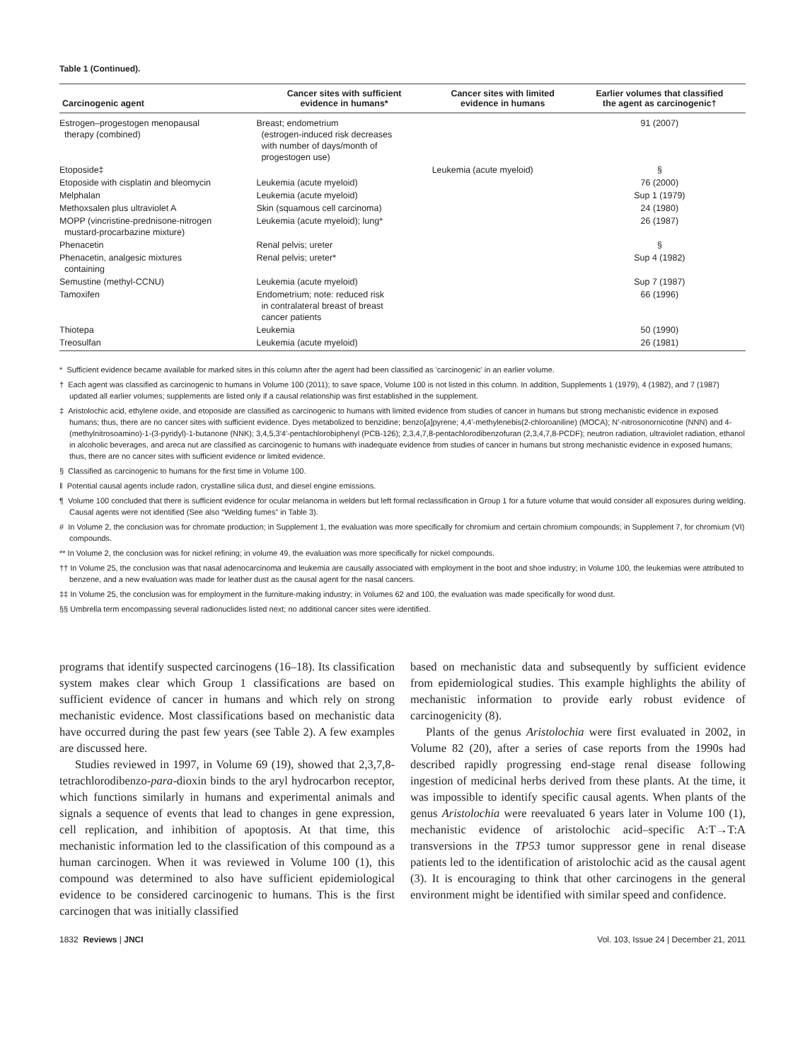Table 1 (Continued).
| Carcinogenic agent | Cancer sites with sufficient evidence in humans* | Cancer sites with limited evidence in humans | Earlier volumes that classified the agent as carcinogenic† |
| --- | --- | --- | --- |
| Estrogen–progestogen menopausal therapy (combined) | Breast; endometrium (estrogen-induced risk decreases with number of days/month of progestogen use) | | 91 (2007) |
| Etoposide‡ | | Leukemia (acute myeloid) | § |
| Etoposide with cisplatin and bleomycin | Leukemia (acute myeloid) | | 76 (2000) |
| Melphalan | Leukemia (acute myeloid) | | Sup 1 (1979) |
| Methoxsalen plus ultraviolet A | Skin (squamous cell carcinoma) | | 24 (1980) |
| MOPP (vincristine-prednisone-nitrogen mustard-procarbazine mixture) | Leukemia (acute myeloid); lung* | | 26 (1987) |
| Phenacetin | Renal pelvis; ureter | | § |
| Phenacetin, analgesic mixtures containing | Renal pelvis; ureter* | | Sup 4 (1982) |
| Semustine (methyl-CCNU) | Leukemia (acute myeloid) | | Sup 7 (1987) |
| Tamoxifen | Endometrium; note: reduced risk in contralateral breast of breast cancer patients | | 66 (1996) |
| Thiotepa | Leukemia | | 50 (1990) |
| Treosulfan | Leukemia (acute myeloid) | | 26 (1981) |
* Sufficient evidence became available for marked sites in this column after the agent had been classified as 'carcinogenic' in an earlier volume.
† Each agent was classified as carcinogenic to humans in Volume 100 (2011); to save space, Volume 100 is not listed in this column. In addition, Supplements 1 (1979), 4 (1982), and 7 (1987) updated all earlier volumes; supplements are listed only if a causal relationship was first established in the supplement.
‡ Aristolochic acid, ethylene oxide, and etoposide are classified as carcinogenic to humans with limited evidence from studies of cancer in humans but strong mechanistic evidence in exposed humans; thus, there are no cancer sites with sufficient evidence. Dyes metabolized to benzidine; benzo[a]pyrene; 4,4′-methylenebis(2-chloroaniline) (MOCA); N′-nitrosonornicotine (NNN) and 4-(methylnitrosoamino)-1-(3-pyridyl)-1-butanone (NNK); 3,4,5,3′4′-pentachlorobiphenyl (PCB-126); 2,3,4,7,8-pentachlorodibenzofuran (2,3,4,7,8-PCDF); neutron radiation, ultraviolet radiation, ethanol in alcoholic beverages, and areca nut are classified as carcinogenic to humans with inadequate evidence from studies of cancer in humans but strong mechanistic evidence in exposed humans; thus, there are no cancer sites with sufficient evidence or limited evidence.
§ Classified as carcinogenic to humans for the first time in Volume 100.
‖ Potential causal agents include radon, crystalline silica dust, and diesel engine emissions.
¶ Volume 100 concluded that there is sufficient evidence for ocular melanoma in welders but left formal reclassification in Group 1 for a future volume that would consider all exposures during welding. Causal agents were not identified (See also “Welding fumes” in Table 3).
# In Volume 2, the conclusion was for chromate production; in Supplement 1, the evaluation was more specifically for chromium and certain chromium compounds; in Supplement 7, for chromium (VI) compounds.
** In Volume 2, the conclusion was for nickel refining; in volume 49, the evaluation was more specifically for nickel compounds.
†† In Volume 25, the conclusion was that nasal adenocarcinoma and leukemia are causally associated with employment in the boot and shoe industry; in Volume 100, the leukemias were attributed to benzene, and a new evaluation was made for leather dust as the causal agent for the nasal cancers.
‡‡ In Volume 25, the conclusion was for employment in the furniture-making industry; in Volumes 62 and 100, the evaluation was made specifically for wood dust.
§§ Umbrella term encompassing several radionuclides listed next; no additional cancer sites were identified.
programs that identify suspected carcinogens (16–18). Its classification system makes clear which Group 1 classifications are based on sufficient evidence of cancer in humans and which rely on strong mechanistic evidence. Most classifications based on mechanistic data have occurred during the past few years (see Table 2). A few examples are discussed here.
Studies reviewed in 1997, in Volume 69 (19), showed that 2,3,7,8-tetrachlorodibenzo-para-dioxin binds to the aryl hydrocarbon receptor, which functions similarly in humans and experimental animals and signals a sequence of events that lead to changes in gene expression, cell replication, and inhibition of apoptosis. At that time, this mechanistic information led to the classification of this compound as a human carcinogen. When it was reviewed in Volume 100 (1), this compound was determined to also have sufficient epidemiological evidence to be considered carcinogenic to humans. This is the first carcinogen that was initially classified
based on mechanistic data and subsequently by sufficient evidence from epidemiological studies. This example highlights the ability of mechanistic information to provide early robust evidence of carcinogenicity (8).
Plants of the genus Aristolochia were first evaluated in 2002, in Volume 82 (20), after a series of case reports from the 1990s had described rapidly progressing end-stage renal disease following ingestion of medicinal herbs derived from these plants. At the time, it was impossible to identify specific causal agents. When plants of the genus Aristolochia were reevaluated 6 years later in Volume 100 (1), mechanistic evidence of aristolochic acid–specific A:T→T:A transversions in the TP53 tumor suppressor gene in renal disease patients led to the identification of aristolochic acid as the causal agent (3). It is encouraging to think that other carcinogens in the general environment might be identified with similar speed and confidence.
1832 Reviews | JNCI Vol. 103, Issue 24 | December 21, 2011